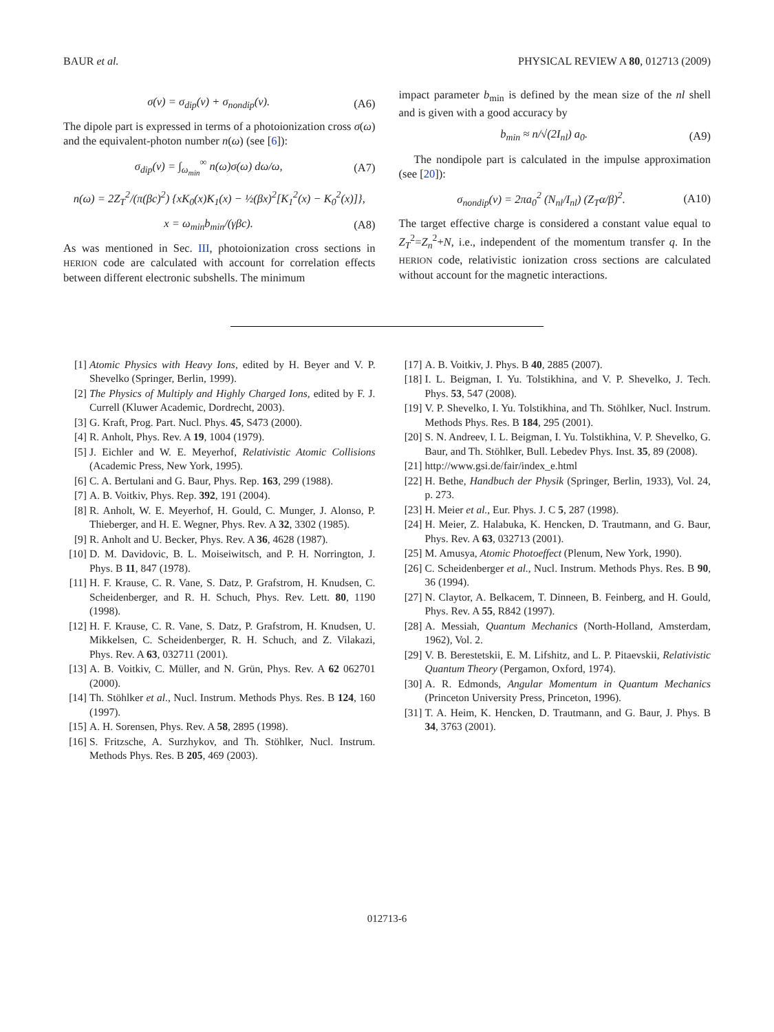BAUR et al. PHYSICAL REVIEW A 80, 012713 (2009)
σ(v) = σ<sub>dip</sub>(v) + σ<sub>nondip</sub>(v). (A6)
The dipole part is expressed in terms of a photoionization cross σ(ω) and the equivalent-photon number n(ω) (see [6]):
σ<sub>dip</sub>(v) = ∫<sub>ω<sub>min</sub></sub><sup>∞</sup> n(ω)σ(ω) dω/ω, (A7)
n(ω) = 2Z<sub>T</sub><sup>2</sup>/(π(βc)<sup>2</sup>) {xK<sub>0</sub>(x)K<sub>1</sub>(x) − ½(βx)<sup>2</sup>[K<sub>1</sub><sup>2</sup>(x) − K<sub>0</sub><sup>2</sup>(x)]},
x = ω<sub>min</sub>b<sub>min</sub>/(γβc). (A8)
As was mentioned in Sec. III, photoionization cross sections in HERION code are calculated with account for correlation effects between different electronic subshells. The minimum
impact parameter b<sub>min</sub> is defined by the mean size of the nl shell and is given with a good accuracy by
b<sub>min</sub> ≈ n/√(2I<sub>nl</sub>) a<sub>0</sub>. (A9)
The nondipole part is calculated in the impulse approximation (see [20]):
σ<sub>nondip</sub>(v) = 2πa<sub>0</sub><sup>2</sup> (N<sub>nl</sub>/I<sub>nl</sub>) (Z<sub>T</sub>α/β)<sup>2</sup>. (A10)
The target effective charge is considered a constant value equal to Z<sub>T</sub><sup>2</sup>=Z<sub>n</sub><sup>2</sup>+N, i.e., independent of the momentum transfer q. In the HERION code, relativistic ionization cross sections are calculated without account for the magnetic interactions.
[1] Atomic Physics with Heavy Ions, edited by H. Beyer and V. P. Shevelko (Springer, Berlin, 1999).
[2] The Physics of Multiply and Highly Charged Ions, edited by F. J. Currell (Kluwer Academic, Dordrecht, 2003).
[3] G. Kraft, Prog. Part. Nucl. Phys. 45, S473 (2000).
[4] R. Anholt, Phys. Rev. A 19, 1004 (1979).
[5] J. Eichler and W. E. Meyerhof, Relativistic Atomic Collisions (Academic Press, New York, 1995).
[6] C. A. Bertulani and G. Baur, Phys. Rep. 163, 299 (1988).
[7] A. B. Voitkiv, Phys. Rep. 392, 191 (2004).
[8] R. Anholt, W. E. Meyerhof, H. Gould, C. Munger, J. Alonso, P. Thieberger, and H. E. Wegner, Phys. Rev. A 32, 3302 (1985).
[9] R. Anholt and U. Becker, Phys. Rev. A 36, 4628 (1987).
[10] D. M. Davidovic, B. L. Moiseiwitsch, and P. H. Norrington, J. Phys. B 11, 847 (1978).
[11] H. F. Krause, C. R. Vane, S. Datz, P. Grafstrom, H. Knudsen, C. Scheidenberger, and R. H. Schuch, Phys. Rev. Lett. 80, 1190 (1998).
[12] H. F. Krause, C. R. Vane, S. Datz, P. Grafstrom, H. Knudsen, U. Mikkelsen, C. Scheidenberger, R. H. Schuch, and Z. Vilakazi, Phys. Rev. A 63, 032711 (2001).
[13] A. B. Voitkiv, C. Müller, and N. Grün, Phys. Rev. A 62 062701 (2000).
[14] Th. Stöhlker et al., Nucl. Instrum. Methods Phys. Res. B 124, 160 (1997).
[15] A. H. Sorensen, Phys. Rev. A 58, 2895 (1998).
[16] S. Fritzsche, A. Surzhykov, and Th. Stöhlker, Nucl. Instrum. Methods Phys. Res. B 205, 469 (2003).
[17] A. B. Voitkiv, J. Phys. B 40, 2885 (2007).
[18] I. L. Beigman, I. Yu. Tolstikhina, and V. P. Shevelko, J. Tech. Phys. 53, 547 (2008).
[19] V. P. Shevelko, I. Yu. Tolstikhina, and Th. Stöhlker, Nucl. Instrum. Methods Phys. Res. B 184, 295 (2001).
[20] S. N. Andreev, I. L. Beigman, I. Yu. Tolstikhina, V. P. Shevelko, G. Baur, and Th. Stöhlker, Bull. Lebedev Phys. Inst. 35, 89 (2008).
[21] http://www.gsi.de/fair/index_e.html
[22] H. Bethe, Handbuch der Physik (Springer, Berlin, 1933), Vol. 24, p. 273.
[23] H. Meier et al., Eur. Phys. J. C 5, 287 (1998).
[24] H. Meier, Z. Halabuka, K. Hencken, D. Trautmann, and G. Baur, Phys. Rev. A 63, 032713 (2001).
[25] M. Amusya, Atomic Photoeffect (Plenum, New York, 1990).
[26] C. Scheidenberger et al., Nucl. Instrum. Methods Phys. Res. B 90, 36 (1994).
[27] N. Claytor, A. Belkacem, T. Dinneen, B. Feinberg, and H. Gould, Phys. Rev. A 55, R842 (1997).
[28] A. Messiah, Quantum Mechanics (North-Holland, Amsterdam, 1962), Vol. 2.
[29] V. B. Berestetskii, E. M. Lifshitz, and L. P. Pitaevskii, Relativistic Quantum Theory (Pergamon, Oxford, 1974).
[30] A. R. Edmonds, Angular Momentum in Quantum Mechanics (Princeton University Press, Princeton, 1996).
[31] T. A. Heim, K. Hencken, D. Trautmann, and G. Baur, J. Phys. B 34, 3763 (2001).
012713-6